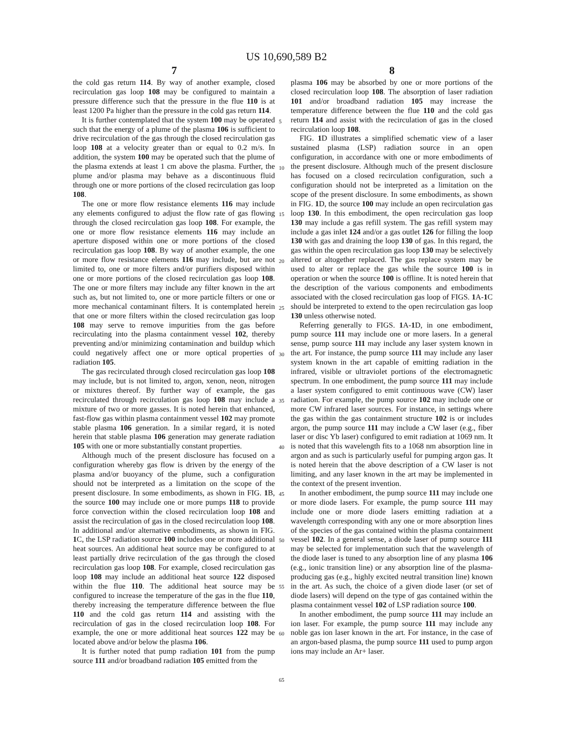US 10,690,589 B2
7 8
the cold gas return 114. By way of another example, closed recirculation gas loop 108 may be configured to maintain a pressure difference such that the pressure in the flue 110 is at least 1200 Pa higher than the pressure in the cold gas return 114.
It is further contemplated that the system 100 may be operated such that the energy of a plume of the plasma 106 is sufficient to drive recirculation of the gas through the closed recirculation gas loop 108 at a velocity greater than or equal to 0.2 m/s. In addition, the system 100 may be operated such that the plume of the plasma extends at least 1 cm above the plasma. Further, the plume and/or plasma may behave as a discontinuous fluid through one or more portions of the closed recirculation gas loop 108.
The one or more flow resistance elements 116 may include any elements configured to adjust the flow rate of gas flowing through the closed recirculation gas loop 108. For example, the one or more flow resistance elements 116 may include an aperture disposed within one or more portions of the closed recirculation gas loop 108. By way of another example, the one or more flow resistance elements 116 may include, but are not limited to, one or more filters and/or purifiers disposed within one or more portions of the closed recirculation gas loop 108. The one or more filters may include any filter known in the art such as, but not limited to, one or more particle filters or one or more mechanical contaminant filters. It is contemplated herein that one or more filters within the closed recirculation gas loop 108 may serve to remove impurities from the gas before recirculating into the plasma containment vessel 102, thereby preventing and/or minimizing contamination and buildup which could negatively affect one or more optical properties of radiation 105.
The gas recirculated through closed recirculation gas loop 108 may include, but is not limited to, argon, xenon, neon, nitrogen or mixtures thereof. By further way of example, the gas recirculated through recirculation gas loop 108 may include a mixture of two or more gasses. It is noted herein that enhanced, fast-flow gas within plasma containment vessel 102 may promote stable plasma 106 generation. In a similar regard, it is noted herein that stable plasma 106 generation may generate radiation 105 with one or more substantially constant properties.
Although much of the present disclosure has focused on a configuration whereby gas flow is driven by the energy of the plasma and/or buoyancy of the plume, such a configuration should not be interpreted as a limitation on the scope of the present disclosure. In some embodiments, as shown in FIG. 1 B, the source 100 may include one or more pumps 118 to provide force convection within the closed recirculation loop 108 and assist the recirculation of gas in the closed recirculation loop 108. In additional and/or alternative embodiments, as shown in FIG. 1 C, the LSP radiation source 100 includes one or more additional heat sources. An additional heat source may be configured to at least partially drive recirculation of the gas through the closed recirculation gas loop 108. For example, closed recirculation gas loop 108 may include an additional heat source 122 disposed within the flue 110. The additional heat source may be configured to increase the temperature of the gas in the flue 110, thereby increasing the temperature difference between the flue 110 and the cold gas return 114 and assisting with the recirculation of gas in the closed recirculation loop 108. For example, the one or more additional heat sources 122 may be located above and/or below the plasma 106.
It is further noted that pump radiation 101 from the pump source 111 and/or broadband radiation 105 emitted from the
plasma 106 may be absorbed by one or more portions of the closed recirculation loop 108. The absorption of laser radiation 101 and/or broadband radiation 105 may increase the temperature difference between the flue 110 and the cold gas return 114 and assist with the recirculation of gas in the closed recirculation loop 108.
FIG. 1 D illustrates a simplified schematic view of a laser sustained plasma (LSP) radiation source in an open configuration, in accordance with one or more embodiments of the present disclosure. Although much of the present disclosure has focused on a closed recirculation configuration, such a configuration should not be interpreted as a limitation on the scope of the present disclosure. In some embodiments, as shown in FIG. 1 D, the source 100 may include an open recirculation gas loop 130. In this embodiment, the open recirculation gas loop 130 may include a gas refill system. The gas refill system may include a gas inlet 124 and/or a gas outlet 126 for filling the loop 130 with gas and draining the loop 130 of gas. In this regard, the gas within the open recirculation gas loop 130 may be selectively altered or altogether replaced. The gas replace system may be used to alter or replace the gas while the source 100 is in operation or when the source 100 is offline. It is noted herein that the description of the various components and embodiments associated with the closed recirculation gas loop of FIGS. 1 A-1 C should be interpreted to extend to the open recirculation gas loop 130 unless otherwise noted.
Referring generally to FIGS. 1 A-1 D, in one embodiment, pump source 111 may include one or more lasers. In a general sense, pump source 111 may include any laser system known in the art. For instance, the pump source 111 may include any laser system known in the art capable of emitting radiation in the infrared, visible or ultraviolet portions of the electromagnetic spectrum. In one embodiment, the pump source 111 may include a laser system configured to emit continuous wave (CW) laser radiation. For example, the pump source 102 may include one or more CW infrared laser sources. For instance, in settings where the gas within the gas containment structure 102 is or includes argon, the pump source 111 may include a CW laser (e.g., fiber laser or disc Yb laser) configured to emit radiation at 1069 nm. It is noted that this wavelength fits to a 1068 nm absorption line in argon and as such is particularly useful for pumping argon gas. It is noted herein that the above description of a CW laser is not limiting, and any laser known in the art may be implemented in the context of the present invention.
In another embodiment, the pump source 111 may include one or more diode lasers. For example, the pump source 111 may include one or more diode lasers emitting radiation at a wavelength corresponding with any one or more absorption lines of the species of the gas contained within the plasma containment vessel 102. In a general sense, a diode laser of pump source 111 may be selected for implementation such that the wavelength of the diode laser is tuned to any absorption line of any plasma 106 (e.g., ionic transition line) or any absorption line of the plasma-producing gas (e.g., highly excited neutral transition line) known in the art. As such, the choice of a given diode laser (or set of diode lasers) will depend on the type of gas contained within the plasma containment vessel 102 of LSP radiation source 100.
In another embodiment, the pump source 111 may include an ion laser. For example, the pump source 111 may include any noble gas ion laser known in the art. For instance, in the case of an argon-based plasma, the pump source 111 used to pump argon ions may include an Ar+ laser.
5
10
15
20
25
30
35
40
45
50
55
60
65